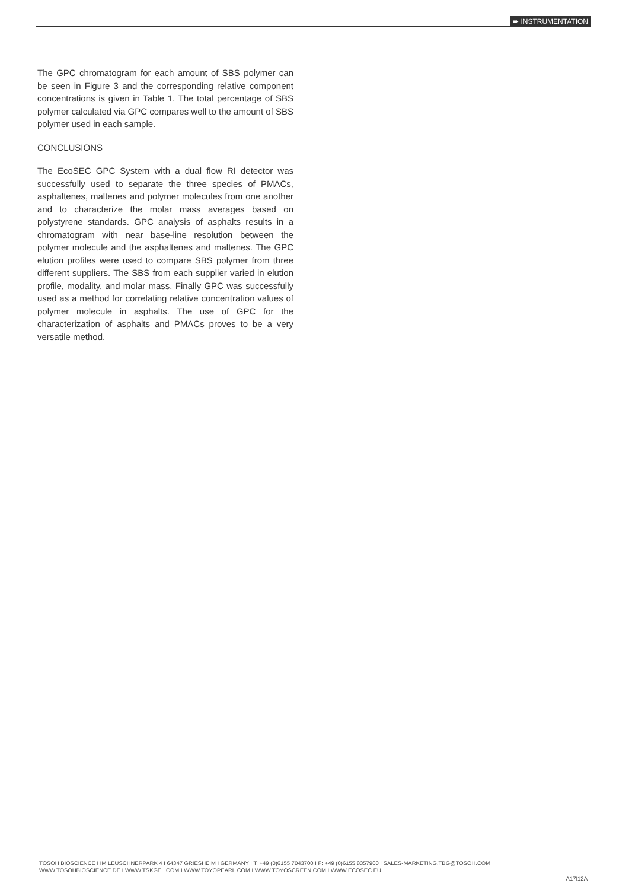➨ INSTRUMENTATION
The GPC chromatogram for each amount of SBS polymer can be seen in Figure 3 and the corresponding relative component concentrations is given in Table 1. The total percentage of SBS polymer calculated via GPC compares well to the amount of SBS polymer used in each sample.
CONCLUSIONS
The EcoSEC GPC System with a dual flow RI detector was successfully used to separate the three species of PMACs, asphaltenes, maltenes and polymer molecules from one another and to characterize the molar mass averages based on polystyrene standards. GPC analysis of asphalts results in a chromatogram with near base-line resolution between the polymer molecule and the asphaltenes and maltenes. The GPC elution profiles were used to compare SBS polymer from three different suppliers. The SBS from each supplier varied in elution profile, modality, and molar mass. Finally GPC was successfully used as a method for correlating relative concentration values of polymer molecule in asphalts. The use of GPC for the characterization of asphalts and PMACs proves to be a very versatile method.
TOSOH BIOSCIENCE I IM LEUSCHNERPARK 4 I 64347 GRIESHEIM I GERMANY I T: +49 (0)6155 7043700 I F: +49 (0)6155 8357900 I SALES-MARKETING.TBG@TOSOH.COM
WWW.TOSOHBIOSCIENCE.DE I WWW.TSKGEL.COM I WWW.TOYOPEARL.COM I WWW.TOYOSCREEN.COM I WWW.ECOSEC.EU
A17I12A